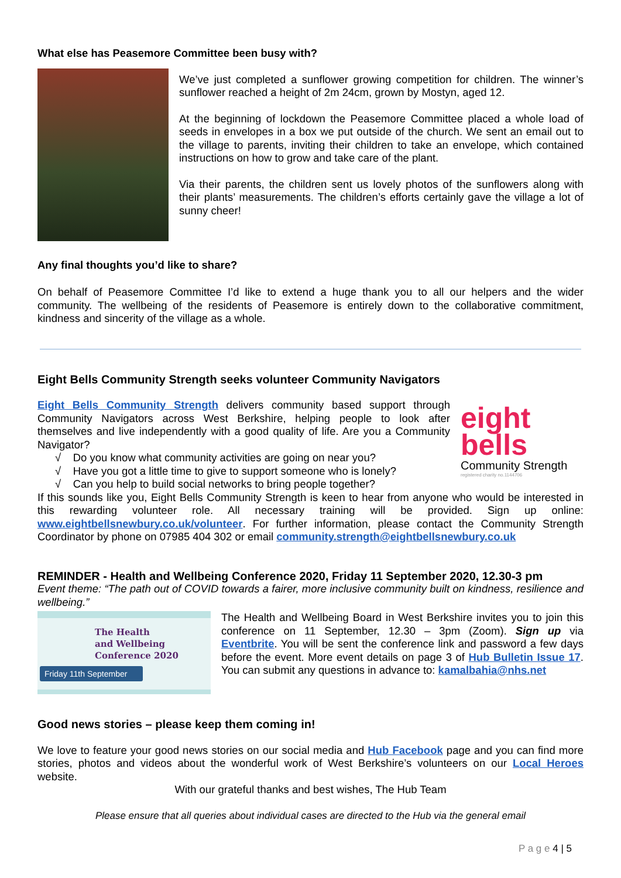What else has Peasemore Committee been busy with?
We’ve just completed a sunflower growing competition for children. The winner’s sunflower reached a height of 2m 24cm, grown by Mostyn, aged 12.
At the beginning of lockdown the Peasemore Committee placed a whole load of seeds in envelopes in a box we put outside of the church. We sent an email out to the village to parents, inviting their children to take an envelope, which contained instructions on how to grow and take care of the plant.
Via their parents, the children sent us lovely photos of the sunflowers along with their plants’ measurements. The children’s efforts certainly gave the village a lot of sunny cheer!
Any final thoughts you’d like to share?
On behalf of Peasemore Committee I’d like to extend a huge thank you to all our helpers and the wider community. The wellbeing of the residents of Peasemore is entirely down to the collaborative commitment, kindness and sincerity of the village as a whole.
Eight Bells Community Strength seeks volunteer Community Navigators
Eight Bells Community Strength delivers community based support through Community Navigators across West Berkshire, helping people to look after themselves and live independently with a good quality of life. Are you a Community Navigator?
√ Do you know what community activities are going on near you?
√ Have you got a little time to give to support someone who is lonely?
√ Can you help to build social networks to bring people together?
eight
bells
Community Strength
registered charity no.1144706
If this sounds like you, Eight Bells Community Strength is keen to hear from anyone who would be interested in this rewarding volunteer role. All necessary training will be provided. Sign up online: www.eightbellsnewbury.co.uk/volunteer. For further information, please contact the Community Strength Coordinator by phone on 07985 404 302 or email community.strength@eightbellsnewbury.co.uk
REMINDER - Health and Wellbeing Conference 2020, Friday 11 September 2020, 12.30-3 pm
Event theme: “The path out of COVID towards a fairer, more inclusive community built on kindness, resilience and wellbeing.”
The Health
and Wellbeing
Conference 2020
Friday 11th September
The Health and Wellbeing Board in West Berkshire invites you to join this conference on 11 September, 12.30 – 3pm (Zoom). Sign up via Eventbrite. You will be sent the conference link and password a few days before the event. More event details on page 3 of Hub Bulletin Issue 17. You can submit any questions in advance to: kamalbahia@nhs.net
Good news stories – please keep them coming in!
We love to feature your good news stories on our social media and Hub Facebook page and you can find more stories, photos and videos about the wonderful work of West Berkshire’s volunteers on our Local Heroes website.
With our grateful thanks and best wishes, The Hub Team
Please ensure that all queries about individual cases are directed to the Hub via the general email
P a g e 4 | 5